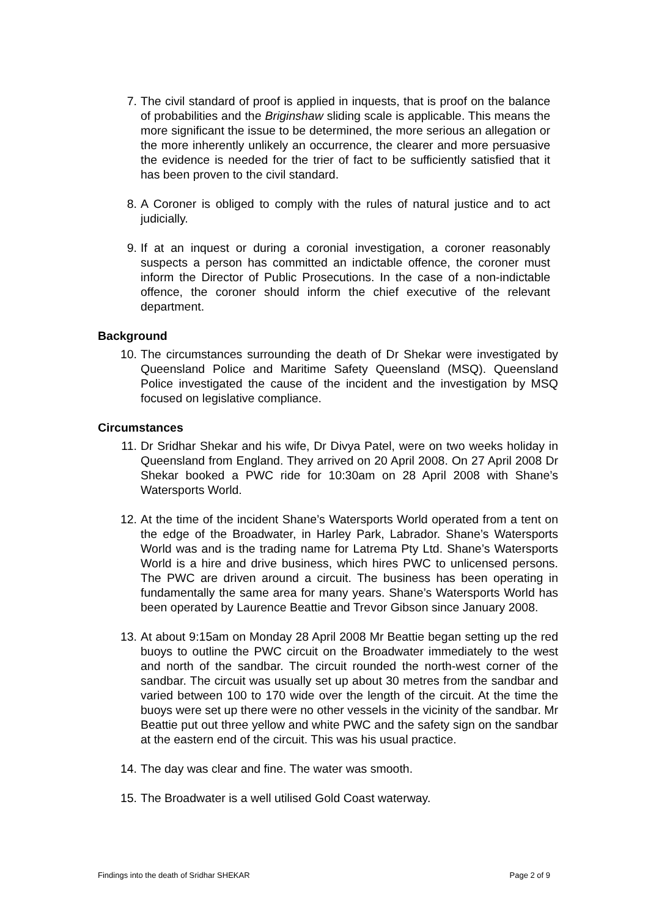7. The civil standard of proof is applied in inquests, that is proof on the balance of probabilities and the Briginshaw sliding scale is applicable. This means the more significant the issue to be determined, the more serious an allegation or the more inherently unlikely an occurrence, the clearer and more persuasive the evidence is needed for the trier of fact to be sufficiently satisfied that it has been proven to the civil standard.
8. A Coroner is obliged to comply with the rules of natural justice and to act judicially.
9. If at an inquest or during a coronial investigation, a coroner reasonably suspects a person has committed an indictable offence, the coroner must inform the Director of Public Prosecutions. In the case of a non-indictable offence, the coroner should inform the chief executive of the relevant department.
Background
10. The circumstances surrounding the death of Dr Shekar were investigated by Queensland Police and Maritime Safety Queensland (MSQ). Queensland Police investigated the cause of the incident and the investigation by MSQ focused on legislative compliance.
Circumstances
11. Dr Sridhar Shekar and his wife, Dr Divya Patel, were on two weeks holiday in Queensland from England. They arrived on 20 April 2008. On 27 April 2008 Dr Shekar booked a PWC ride for 10:30am on 28 April 2008 with Shane’s Watersports World.
12. At the time of the incident Shane’s Watersports World operated from a tent on the edge of the Broadwater, in Harley Park, Labrador. Shane’s Watersports World was and is the trading name for Latrema Pty Ltd. Shane’s Watersports World is a hire and drive business, which hires PWC to unlicensed persons. The PWC are driven around a circuit. The business has been operating in fundamentally the same area for many years. Shane’s Watersports World has been operated by Laurence Beattie and Trevor Gibson since January 2008.
13. At about 9:15am on Monday 28 April 2008 Mr Beattie began setting up the red buoys to outline the PWC circuit on the Broadwater immediately to the west and north of the sandbar. The circuit rounded the north-west corner of the sandbar. The circuit was usually set up about 30 metres from the sandbar and varied between 100 to 170 wide over the length of the circuit. At the time the buoys were set up there were no other vessels in the vicinity of the sandbar. Mr Beattie put out three yellow and white PWC and the safety sign on the sandbar at the eastern end of the circuit. This was his usual practice.
14. The day was clear and fine. The water was smooth.
15. The Broadwater is a well utilised Gold Coast waterway.
Findings into the death of Sridhar SHEKAR Page 2 of 9